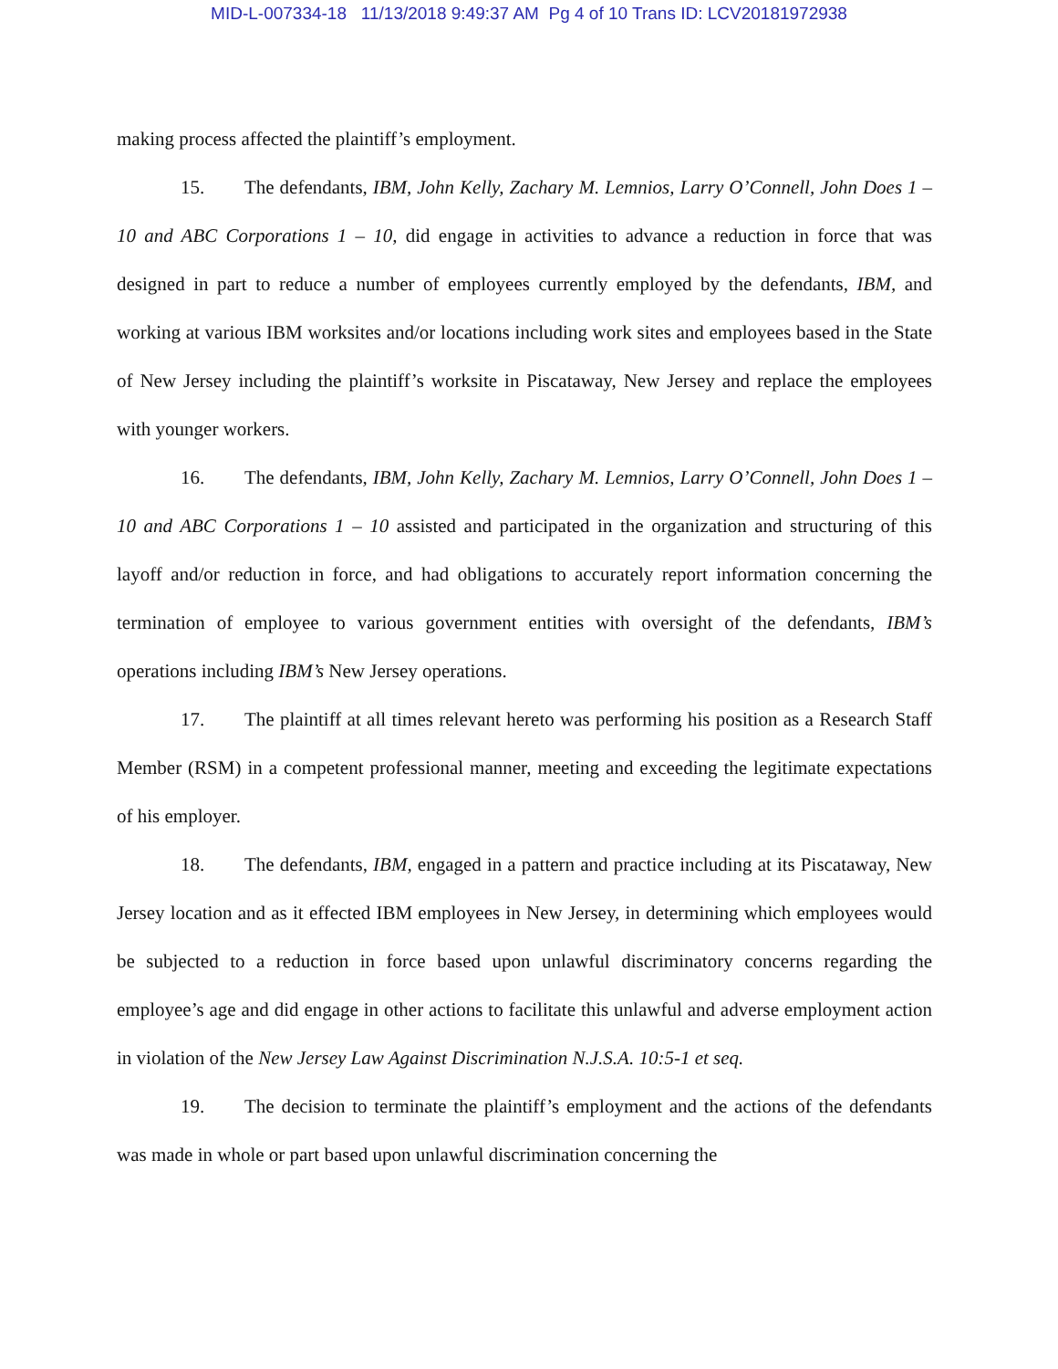MID-L-007334-18 11/13/2018 9:49:37 AM Pg 4 of 10 Trans ID: LCV20181972938
making process affected the plaintiff’s employment.
15. The defendants, IBM, John Kelly, Zachary M. Lemnios, Larry O’Connell, John Does 1 – 10 and ABC Corporations 1 – 10, did engage in activities to advance a reduction in force that was designed in part to reduce a number of employees currently employed by the defendants, IBM, and working at various IBM worksites and/or locations including work sites and employees based in the State of New Jersey including the plaintiff’s worksite in Piscataway, New Jersey and replace the employees with younger workers.
16. The defendants, IBM, John Kelly, Zachary M. Lemnios, Larry O’Connell, John Does 1 – 10 and ABC Corporations 1 – 10 assisted and participated in the organization and structuring of this layoff and/or reduction in force, and had obligations to accurately report information concerning the termination of employee to various government entities with oversight of the defendants, IBM’s operations including IBM’s New Jersey operations.
17. The plaintiff at all times relevant hereto was performing his position as a Research Staff Member (RSM) in a competent professional manner, meeting and exceeding the legitimate expectations of his employer.
18. The defendants, IBM, engaged in a pattern and practice including at its Piscataway, New Jersey location and as it effected IBM employees in New Jersey, in determining which employees would be subjected to a reduction in force based upon unlawful discriminatory concerns regarding the employee’s age and did engage in other actions to facilitate this unlawful and adverse employment action in violation of the New Jersey Law Against Discrimination N.J.S.A. 10:5-1 et seq.
19. The decision to terminate the plaintiff’s employment and the actions of the defendants was made in whole or part based upon unlawful discrimination concerning the